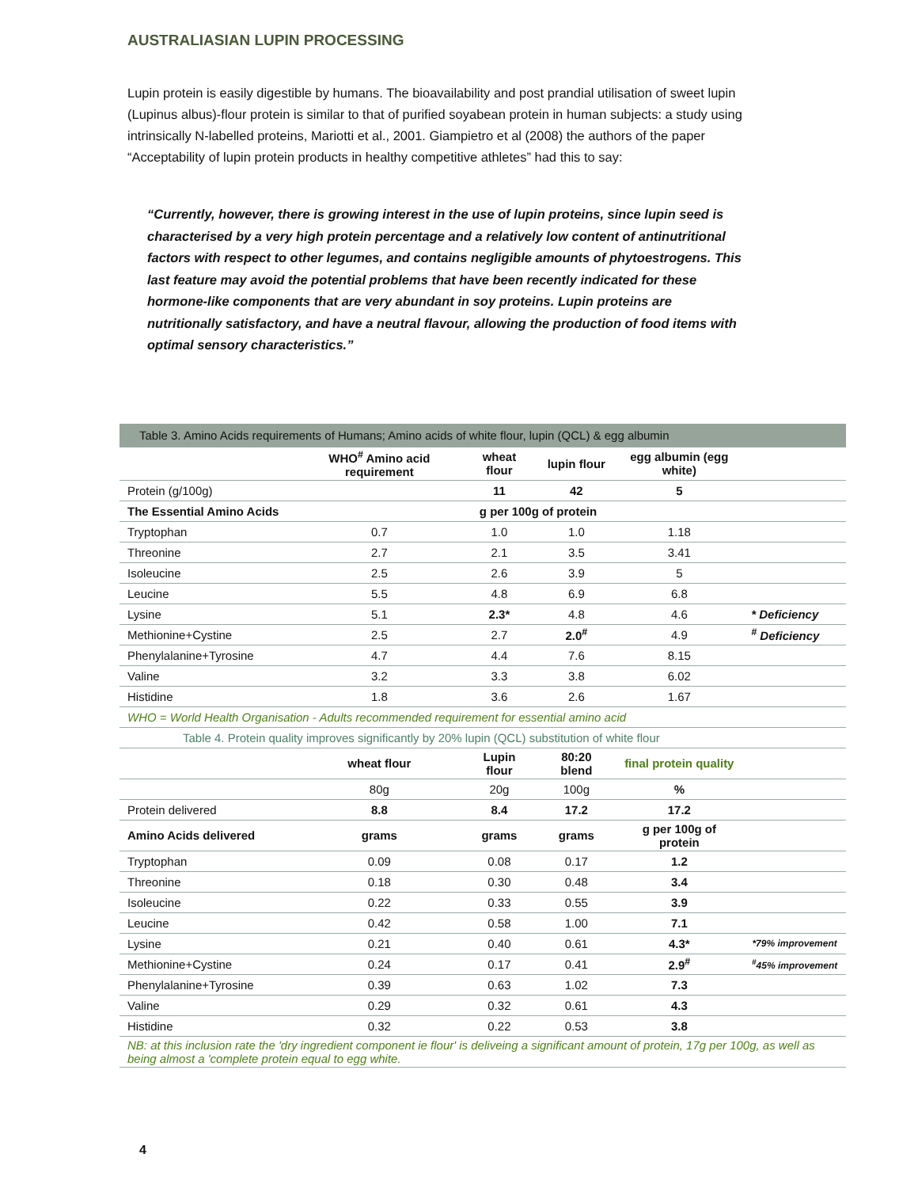AUSTRALIASIAN LUPIN PROCESSING
Lupin protein is easily digestible by humans. The bioavailability and post prandial utilisation of sweet lupin (Lupinus albus)-flour protein is similar to that of purified soyabean protein in human subjects: a study using intrinsically N-labelled proteins, Mariotti et al., 2001. Giampietro et al (2008) the authors of the paper “Acceptability of lupin protein products in healthy competitive athletes” had this to say:
“Currently, however, there is growing interest in the use of lupin proteins, since lupin seed is characterised by a very high protein percentage and a relatively low content of antinutritional factors with respect to other legumes, and contains negligible amounts of phytoestrogens. This last feature may avoid the potential problems that have been recently indicated for these hormone-like components that are very abundant in soy proteins. Lupin proteins are nutritionally satisfactory, and have a neutral flavour, allowing the production of food items with optimal sensory characteristics.”
| Table 3. Amino Acids requirements of Humans; Amino acids of white flour, lupin (QCL) & egg albumin | | | | | |
| | WHO<sup>#</sup> Amino acid requirement | wheat flour | lupin flour | egg albumin (egg white) | |
| Protein (g/100g) | | 11 | 42 | 5 | |
| The Essential Amino Acids | | g per 100g of protein | | | |
| Tryptophan | 0.7 | 1.0 | 1.0 | 1.18 | |
| Threonine | 2.7 | 2.1 | 3.5 | 3.41 | |
| Isoleucine | 2.5 | 2.6 | 3.9 | 5 | |
| Leucine | 5.5 | 4.8 | 6.9 | 6.8 | |
| Lysine | 5.1 | 2.3* | 4.8 | 4.6 | * Deficiency |
| Methionine+Cystine | 2.5 | 2.7 | 2.0<sup>#</sup> | 4.9 | <sup>#</sup> Deficiency |
| Phenylalanine+Tyrosine | 4.7 | 4.4 | 7.6 | 8.15 | |
| Valine | 3.2 | 3.3 | 3.8 | 6.02 | |
| Histidine | 1.8 | 3.6 | 2.6 | 1.67 | |
| WHO = World Health Organisation - Adults recommended requirement for essential amino acid | | | | | |
| Table 4. Protein quality improves significantly by 20% lupin (QCL) substitution of white flour | | | | | |
| | wheat flour | Lupin flour | 80:20 blend | final protein quality | |
| | 80g | 20g | 100g | % | |
| Protein delivered | 8.8 | 8.4 | 17.2 | 17.2 | |
| Amino Acids delivered | grams | grams | grams | g per 100g of protein | |
| Tryptophan | 0.09 | 0.08 | 0.17 | 1.2 | |
| Threonine | 0.18 | 0.30 | 0.48 | 3.4 | |
| Isoleucine | 0.22 | 0.33 | 0.55 | 3.9 | |
| Leucine | 0.42 | 0.58 | 1.00 | 7.1 | |
| Lysine | 0.21 | 0.40 | 0.61 | 4.3* | *79% improvement |
| Methionine+Cystine | 0.24 | 0.17 | 0.41 | 2.9<sup>#</sup> | <sup>#</sup> 45% improvement |
| Phenylalanine+Tyrosine | 0.39 | 0.63 | 1.02 | 7.3 | |
| Valine | 0.29 | 0.32 | 0.61 | 4.3 | |
| Histidine | 0.32 | 0.22 | 0.53 | 3.8 | |
| NB: at this inclusion rate the 'dry ingredient component ie flour' is deliveing a significant amount of protein, 17g per 100g, as well as being almost a 'complete protein equal to egg white. | | | | | |
4